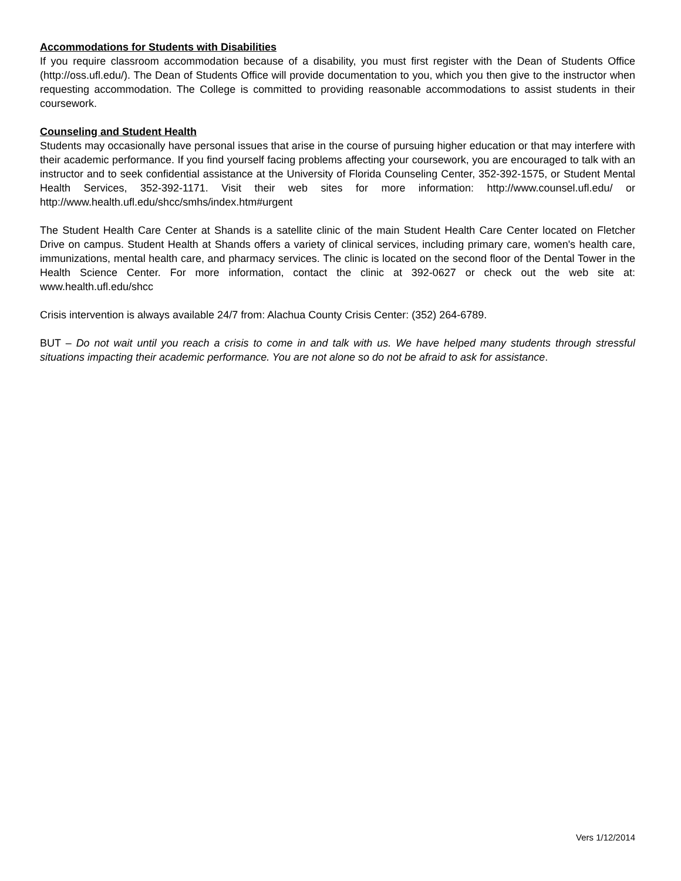Accommodations for Students with Disabilities
If you require classroom accommodation because of a disability, you must first register with the Dean of Students Office (http://oss.ufl.edu/). The Dean of Students Office will provide documentation to you, which you then give to the instructor when requesting accommodation. The College is committed to providing reasonable accommodations to assist students in their coursework.
Counseling and Student Health
Students may occasionally have personal issues that arise in the course of pursuing higher education or that may interfere with their academic performance. If you find yourself facing problems affecting your coursework, you are encouraged to talk with an instructor and to seek confidential assistance at the University of Florida Counseling Center, 352-392-1575, or Student Mental Health Services, 352-392-1171. Visit their web sites for more information: http://www.counsel.ufl.edu/ or http://www.health.ufl.edu/shcc/smhs/index.htm#urgent
The Student Health Care Center at Shands is a satellite clinic of the main Student Health Care Center located on Fletcher Drive on campus. Student Health at Shands offers a variety of clinical services, including primary care, women's health care, immunizations, mental health care, and pharmacy services. The clinic is located on the second floor of the Dental Tower in the Health Science Center. For more information, contact the clinic at 392-0627 or check out the web site at: www.health.ufl.edu/shcc
Crisis intervention is always available 24/7 from: Alachua County Crisis Center: (352) 264-6789.
BUT – Do not wait until you reach a crisis to come in and talk with us. We have helped many students through stressful situations impacting their academic performance. You are not alone so do not be afraid to ask for assistance.
Vers 1/12/2014